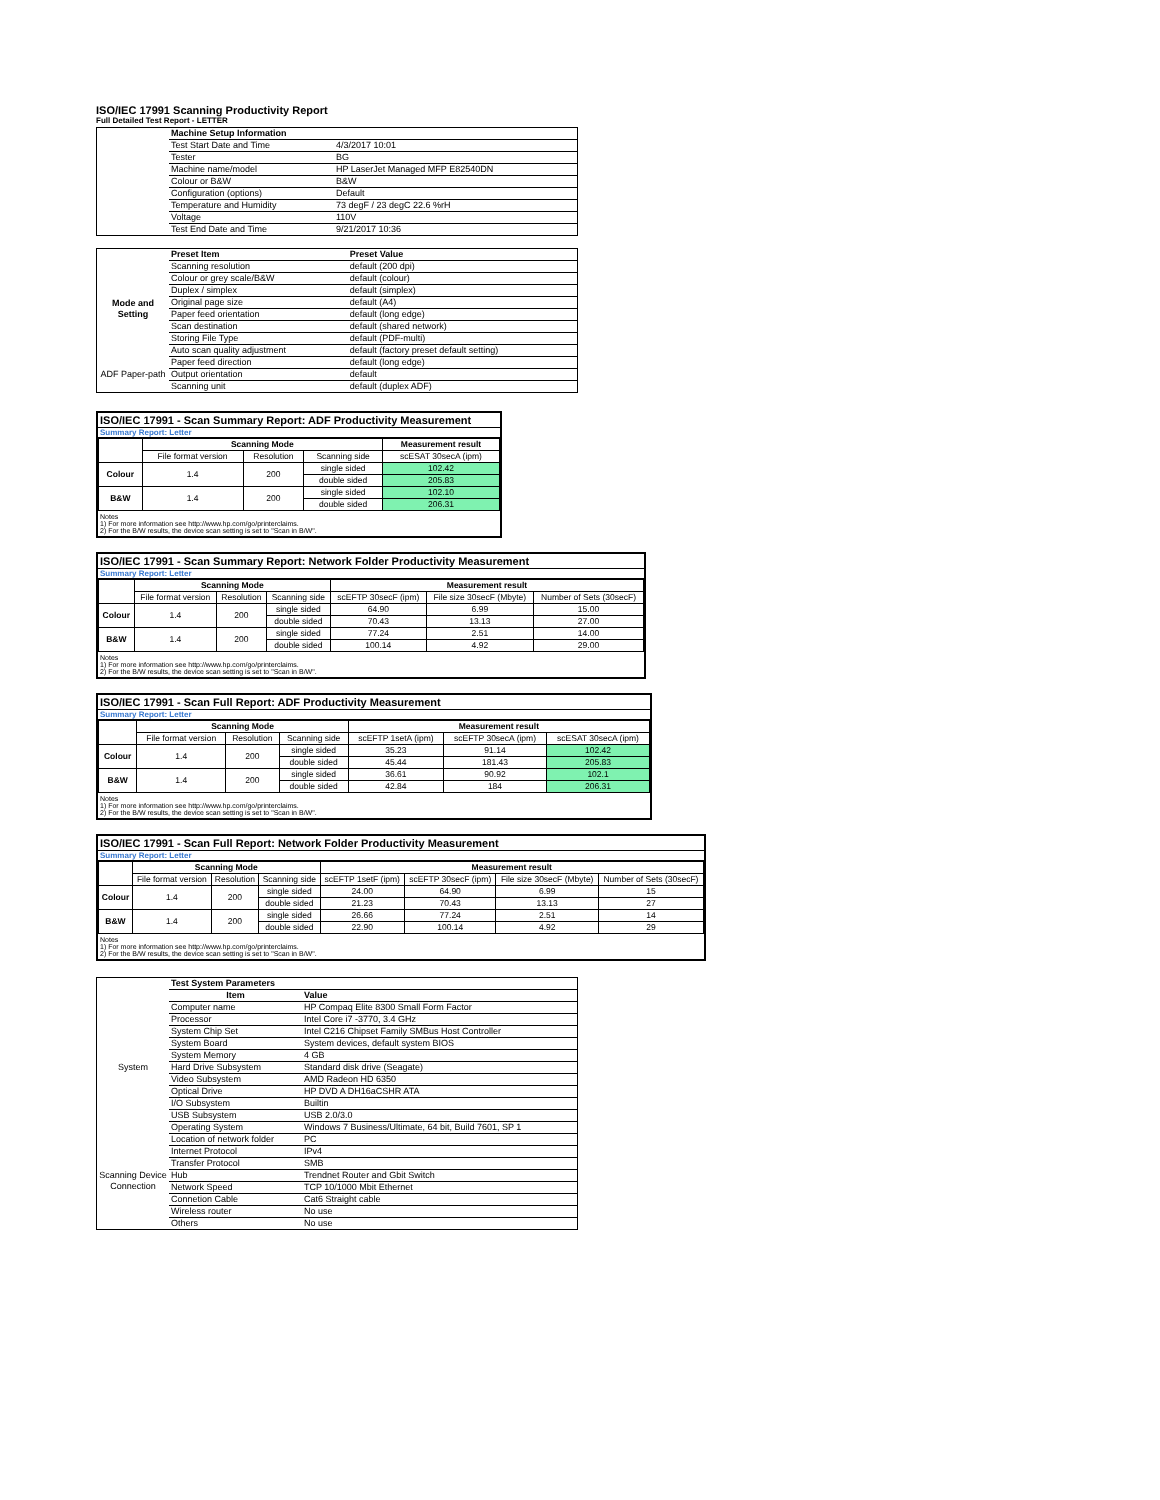ISO/IEC 17991 Scanning Productivity Report
Full Detailed Test Report - LETTER
| | Machine Setup Information | |
| | Test Start Date and Time | 4/3/2017 10:01 |
| | Tester | BG |
| | Machine name/model | HP LaserJet Managed MFP E82540DN |
| | Colour or B&W | B&W |
| | Configuration (options) | Default |
| | Temperature and Humidity | 73 degF / 23 degC 22.6 %rH |
| | Voltage | 110V |
| | Test End Date and Time | 9/21/2017 10:36 |
| | Preset Item | Preset Value |
| Mode and Setting | Scanning resolution | default (200 dpi) |
| | Colour or grey scale/B&W | default (colour) |
| | Duplex / simplex | default (simplex) |
| | Original page size | default (A4) |
| | Paper feed orientation | default (long edge) |
| | Scan destination | default (shared network) |
| | Storing File Type | default (PDF-multi) |
| | Auto scan quality adjustment | default (factory preset default setting) |
| ADF Paper-path | Paper feed direction | default (long edge) |
| | Output orientation | default |
| | Scanning unit | default (duplex ADF) |
ISO/IEC 17991 - Scan Summary Report: ADF Productivity Measurement
Summary Report: Letter
| | Scanning Mode | | | Measurement result |
| --- | --- | --- | --- | --- |
| | File format version | Resolution | Scanning side | scESAT 30secA (ipm) |
| Colour | 1.4 | 200 | single sided | 102.42 |
| | | | double sided | 205.83 |
| B&W | 1.4 | 200 | single sided | 102.10 |
| | | | double sided | 206.31 |
Notes
1) For more information see http://www.hp.com/go/printerclaims.
2) For the B/W results, the device scan setting is set to "Scan in B/W".
ISO/IEC 17991 - Scan Summary Report: Network Folder Productivity Measurement
Summary Report: Letter
| | Scanning Mode | | | Measurement result | | |
| --- | --- | --- | --- | --- | --- | --- |
| | File format version | Resolution | Scanning side | scEFTP 30secF (ipm) | File size 30secF (Mbyte) | Number of Sets (30secF) |
| Colour | 1.4 | 200 | single sided | 64.90 | 6.99 | 15.00 |
| | | | double sided | 70.43 | 13.13 | 27.00 |
| B&W | 1.4 | 200 | single sided | 77.24 | 2.51 | 14.00 |
| | | | double sided | 100.14 | 4.92 | 29.00 |
Notes
1) For more information see http://www.hp.com/go/printerclaims.
2) For the B/W results, the device scan setting is set to "Scan in B/W".
ISO/IEC 17991 - Scan Full Report: ADF Productivity Measurement
Summary Report: Letter
| | Scanning Mode | | | Measurement result | | |
| --- | --- | --- | --- | --- | --- | --- |
| | File format version | Resolution | Scanning side | scEFTP 1setA (ipm) | scEFTP 30secA (ipm) | scESAT 30secA (ipm) |
| Colour | 1.4 | 200 | single sided | 35.23 | 91.14 | 102.42 |
| | | | double sided | 45.44 | 181.43 | 205.83 |
| B&W | 1.4 | 200 | single sided | 36.61 | 90.92 | 102.1 |
| | | | double sided | 42.84 | 184 | 206.31 |
Notes
1) For more information see http://www.hp.com/go/printerclaims.
2) For the B/W results, the device scan setting is set to "Scan in B/W".
ISO/IEC 17991 - Scan Full Report: Network Folder Productivity Measurement
Summary Report: Letter
| | Scanning Mode | | | Measurement result | | | |
| --- | --- | --- | --- | --- | --- | --- | --- |
| | File format version | Resolution | Scanning side | scEFTP 1setF (ipm) | scEFTP 30secF (ipm) | File size 30secF (Mbyte) | Number of Sets (30secF) |
| Colour | 1.4 | 200 | single sided | 24.00 | 64.90 | 6.99 | 15 |
| | | | double sided | 21.23 | 70.43 | 13.13 | 27 |
| B&W | 1.4 | 200 | single sided | 26.66 | 77.24 | 2.51 | 14 |
| | | | double sided | 22.90 | 100.14 | 4.92 | 29 |
Notes
1) For more information see http://www.hp.com/go/printerclaims.
2) For the B/W results, the device scan setting is set to "Scan in B/W".
| | Test System Parameters | |
| | Item | Value |
| System | Computer name | HP Compaq Elite 8300 Small Form Factor |
| | Processor | Intel Core i7 -3770, 3.4 GHz |
| | System Chip Set | Intel C216 Chipset Family SMBus Host Controller |
| | System Board | System devices, default system BIOS |
| | System Memory | 4 GB |
| | Hard Drive Subsystem | Standard disk drive (Seagate) |
| | Video Subsystem | AMD Radeon HD 6350 |
| | Optical Drive | HP DVD A DH16aCSHR ATA |
| | I/O Subsystem | Builtin |
| | USB Subsystem | USB 2.0/3.0 |
| | Operating System | Windows 7 Business/Ultimate, 64 bit, Build 7601, SP 1 |
| Scanning Device Connection | Location of network folder | PC |
| | Internet Protocol | IPv4 |
| | Transfer Protocol | SMB |
| | Hub | Trendnet Router and Gbit Switch |
| | Network Speed | TCP 10/1000 Mbit Ethernet |
| | Connetion Cable | Cat6 Straight cable |
| | Wireless router | No use |
| | Others | No use |